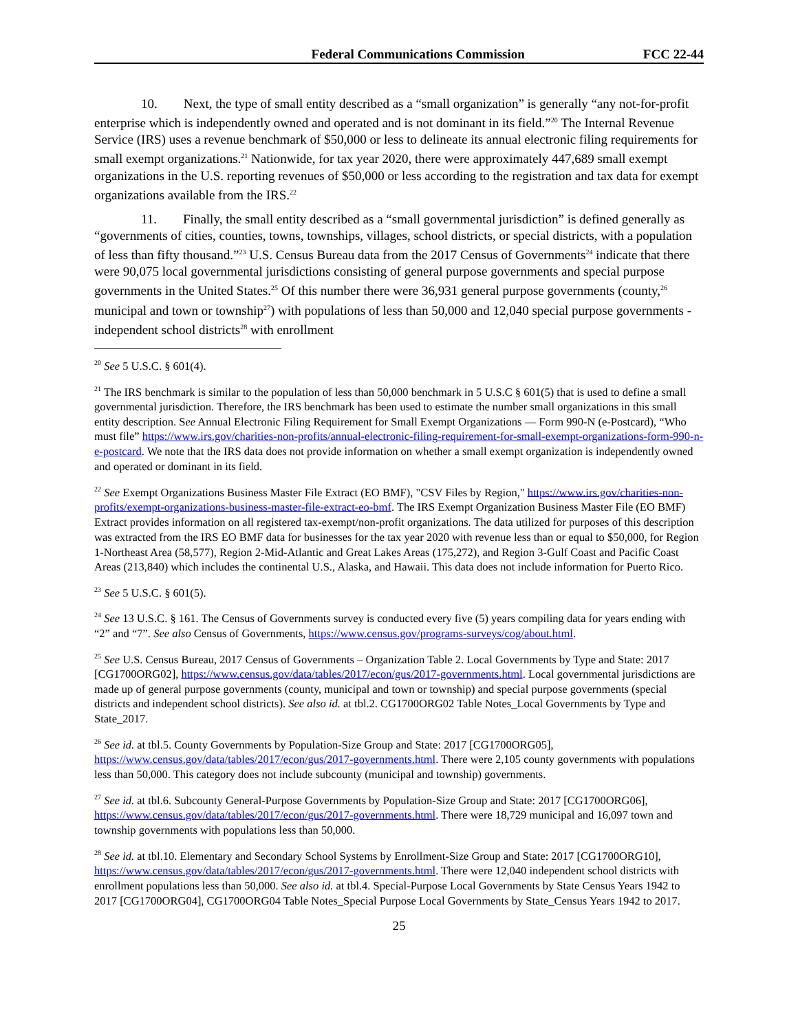Federal Communications Commission FCC 22-44
10. Next, the type of small entity described as a “small organization” is generally “any not-for-profit enterprise which is independently owned and operated and is not dominant in its field.”<sup>20</sup> The Internal Revenue Service (IRS) uses a revenue benchmark of $50,000 or less to delineate its annual electronic filing requirements for small exempt organizations.<sup>21</sup> Nationwide, for tax year 2020, there were approximately 447,689 small exempt organizations in the U.S. reporting revenues of $50,000 or less according to the registration and tax data for exempt organizations available from the IRS.<sup>22</sup>
11. Finally, the small entity described as a “small governmental jurisdiction” is defined generally as “governments of cities, counties, towns, townships, villages, school districts, or special districts, with a population of less than fifty thousand.”<sup>23</sup> U.S. Census Bureau data from the 2017 Census of Governments<sup>24</sup> indicate that there were 90,075 local governmental jurisdictions consisting of general purpose governments and special purpose governments in the United States.<sup>25</sup> Of this number there were 36,931 general purpose governments (county,<sup>26</sup> municipal and town or township<sup>27</sup>) with populations of less than 50,000 and 12,040 special purpose governments - independent school districts<sup>28</sup> with enrollment
<sup>20</sup> See 5 U.S.C. § 601(4).
<sup>21</sup> The IRS benchmark is similar to the population of less than 50,000 benchmark in 5 U.S.C § 601(5) that is used to define a small governmental jurisdiction. Therefore, the IRS benchmark has been used to estimate the number small organizations in this small entity description. See Annual Electronic Filing Requirement for Small Exempt Organizations — Form 990-N (e-Postcard), “Who must file” https://www.irs.gov/charities-non-profits/annual-electronic-filing-requirement-for-small-exempt-organizations-form-990-n-e-postcard. We note that the IRS data does not provide information on whether a small exempt organization is independently owned and operated or dominant in its field.
<sup>22</sup> See Exempt Organizations Business Master File Extract (EO BMF), "CSV Files by Region," https://www.irs.gov/charities-non-profits/exempt-organizations-business-master-file-extract-eo-bmf. The IRS Exempt Organization Business Master File (EO BMF) Extract provides information on all registered tax-exempt/non-profit organizations. The data utilized for purposes of this description was extracted from the IRS EO BMF data for businesses for the tax year 2020 with revenue less than or equal to $50,000, for Region 1-Northeast Area (58,577), Region 2-Mid-Atlantic and Great Lakes Areas (175,272), and Region 3-Gulf Coast and Pacific Coast Areas (213,840) which includes the continental U.S., Alaska, and Hawaii. This data does not include information for Puerto Rico.
<sup>23</sup> See 5 U.S.C. § 601(5).
<sup>24</sup> See 13 U.S.C. § 161. The Census of Governments survey is conducted every five (5) years compiling data for years ending with “2” and “7”. See also Census of Governments, https://www.census.gov/programs-surveys/cog/about.html.
<sup>25</sup> See U.S. Census Bureau, 2017 Census of Governments – Organization Table 2. Local Governments by Type and State: 2017 [CG1700ORG02], https://www.census.gov/data/tables/2017/econ/gus/2017-governments.html. Local governmental jurisdictions are made up of general purpose governments (county, municipal and town or township) and special purpose governments (special districts and independent school districts). See also id. at tbl.2. CG1700ORG02 Table Notes_Local Governments by Type and State_2017.
<sup>26</sup> See id. at tbl.5. County Governments by Population-Size Group and State: 2017 [CG1700ORG05], https://www.census.gov/data/tables/2017/econ/gus/2017-governments.html. There were 2,105 county governments with populations less than 50,000. This category does not include subcounty (municipal and township) governments.
<sup>27</sup> See id. at tbl.6. Subcounty General-Purpose Governments by Population-Size Group and State: 2017 [CG1700ORG06], https://www.census.gov/data/tables/2017/econ/gus/2017-governments.html. There were 18,729 municipal and 16,097 town and township governments with populations less than 50,000.
<sup>28</sup> See id. at tbl.10. Elementary and Secondary School Systems by Enrollment-Size Group and State: 2017 [CG1700ORG10], https://www.census.gov/data/tables/2017/econ/gus/2017-governments.html. There were 12,040 independent school districts with enrollment populations less than 50,000. See also id. at tbl.4. Special-Purpose Local Governments by State Census Years 1942 to 2017 [CG1700ORG04], CG1700ORG04 Table Notes_Special Purpose Local Governments by State_Census Years 1942 to 2017.
25